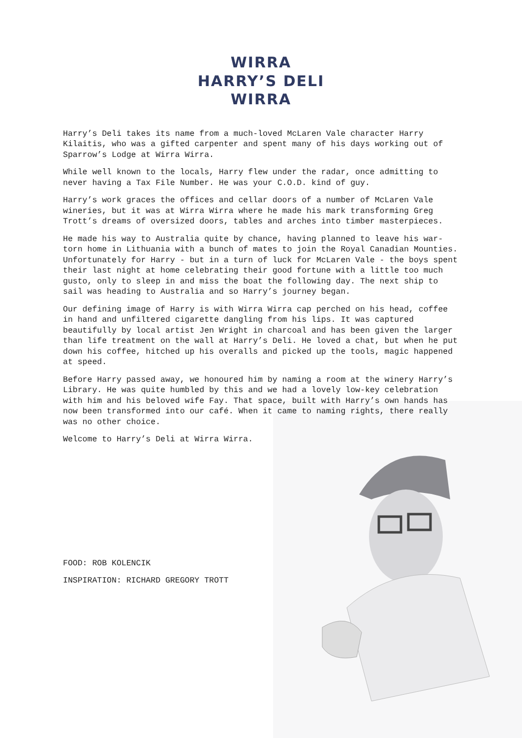WIRRA
HARRY’S DELI
WIRRA
Harry’s Deli takes its name from a much-loved McLaren Vale character Harry Kilaitis, who was a gifted carpenter and spent many of his days working out of Sparrow’s Lodge at Wirra Wirra.
While well known to the locals, Harry flew under the radar, once admitting to never having a Tax File Number. He was your C.O.D. kind of guy.
Harry’s work graces the offices and cellar doors of a number of McLaren Vale wineries, but it was at Wirra Wirra where he made his mark transforming Greg Trott’s dreams of oversized doors, tables and arches into timber masterpieces.
He made his way to Australia quite by chance, having planned to leave his war-torn home in Lithuania with a bunch of mates to join the Royal Canadian Mounties. Unfortunately for Harry - but in a turn of luck for McLaren Vale - the boys spent their last night at home celebrating their good fortune with a little too much gusto, only to sleep in and miss the boat the following day. The next ship to sail was heading to Australia and so Harry’s journey began.
Our defining image of Harry is with Wirra Wirra cap perched on his head, coffee in hand and unfiltered cigarette dangling from his lips. It was captured beautifully by local artist Jen Wright in charcoal and has been given the larger than life treatment on the wall at Harry’s Deli. He loved a chat, but when he put down his coffee, hitched up his overalls and picked up the tools, magic happened at speed.
Before Harry passed away, we honoured him by naming a room at the winery Harry’s Library. He was quite humbled by this and we had a lovely low-key celebration with him and his beloved wife Fay. That space, built with Harry’s own hands has now been transformed into our café. When it came to naming rights, there really was no other choice.
Welcome to Harry’s Deli at Wirra Wirra.
FOOD: ROB KOLENCIK
INSPIRATION: RICHARD GREGORY TROTT